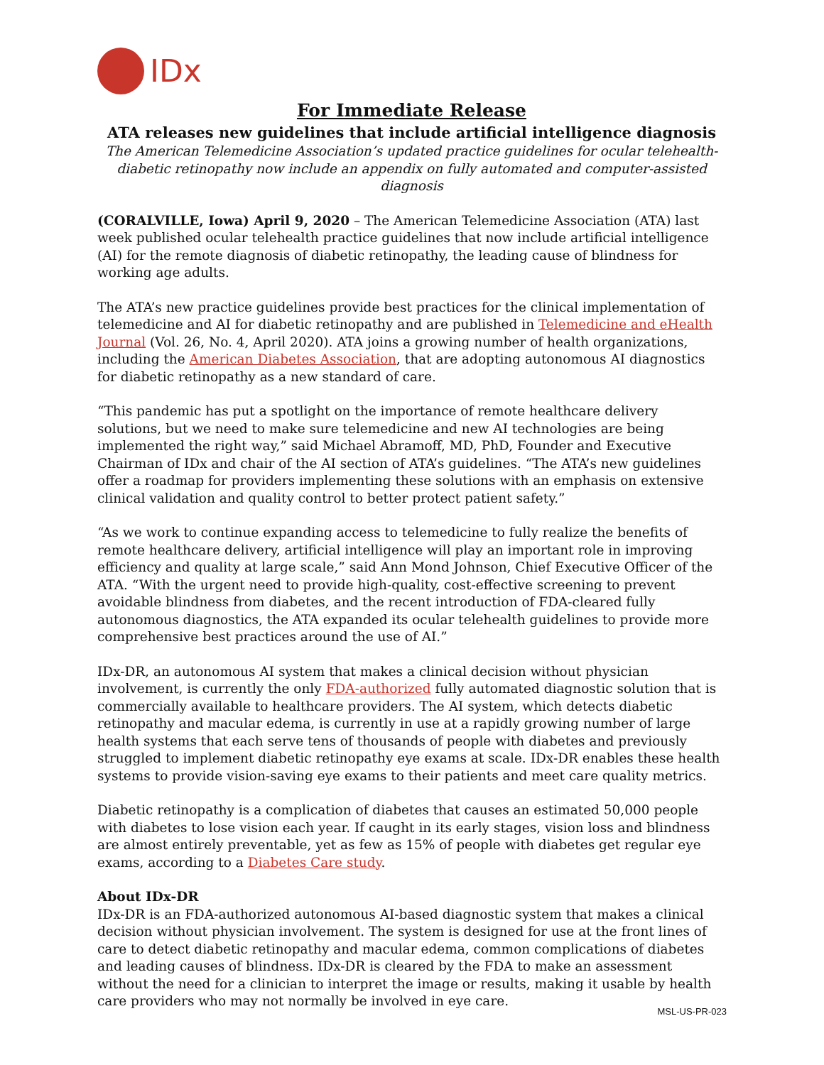IDx
For Immediate Release
ATA releases new guidelines that include artificial intelligence diagnosis
The American Telemedicine Association’s updated practice guidelines for ocular telehealth-diabetic retinopathy now include an appendix on fully automated and computer-assisted diagnosis
(CORALVILLE, Iowa) April 9, 2020 – The American Telemedicine Association (ATA) last week published ocular telehealth practice guidelines that now include artificial intelligence (AI) for the remote diagnosis of diabetic retinopathy, the leading cause of blindness for working age adults.
The ATA’s new practice guidelines provide best practices for the clinical implementation of telemedicine and AI for diabetic retinopathy and are published in Telemedicine and eHealth Journal (Vol. 26, No. 4, April 2020). ATA joins a growing number of health organizations, including the American Diabetes Association, that are adopting autonomous AI diagnostics for diabetic retinopathy as a new standard of care.
“This pandemic has put a spotlight on the importance of remote healthcare delivery solutions, but we need to make sure telemedicine and new AI technologies are being implemented the right way,” said Michael Abramoff, MD, PhD, Founder and Executive Chairman of IDx and chair of the AI section of ATA’s guidelines. “The ATA’s new guidelines offer a roadmap for providers implementing these solutions with an emphasis on extensive clinical validation and quality control to better protect patient safety.”
“As we work to continue expanding access to telemedicine to fully realize the benefits of remote healthcare delivery, artificial intelligence will play an important role in improving efficiency and quality at large scale,” said Ann Mond Johnson, Chief Executive Officer of the ATA. “With the urgent need to provide high-quality, cost-effective screening to prevent avoidable blindness from diabetes, and the recent introduction of FDA-cleared fully autonomous diagnostics, the ATA expanded its ocular telehealth guidelines to provide more comprehensive best practices around the use of AI.”
IDx-DR, an autonomous AI system that makes a clinical decision without physician involvement, is currently the only FDA-authorized fully automated diagnostic solution that is commercially available to healthcare providers. The AI system, which detects diabetic retinopathy and macular edema, is currently in use at a rapidly growing number of large health systems that each serve tens of thousands of people with diabetes and previously struggled to implement diabetic retinopathy eye exams at scale. IDx-DR enables these health systems to provide vision-saving eye exams to their patients and meet care quality metrics.
Diabetic retinopathy is a complication of diabetes that causes an estimated 50,000 people with diabetes to lose vision each year. If caught in its early stages, vision loss and blindness are almost entirely preventable, yet as few as 15% of people with diabetes get regular eye exams, according to a Diabetes Care study.
About IDx-DR
IDx-DR is an FDA-authorized autonomous AI-based diagnostic system that makes a clinical decision without physician involvement. The system is designed for use at the front lines of care to detect diabetic retinopathy and macular edema, common complications of diabetes and leading causes of blindness. IDx-DR is cleared by the FDA to make an assessment without the need for a clinician to interpret the image or results, making it usable by health care providers who may not normally be involved in eye care.
MSL-US-PR-023